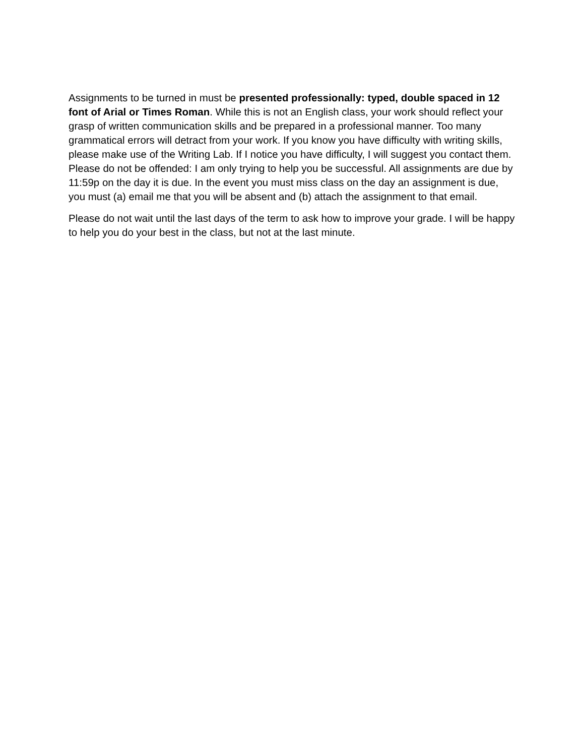Assignments to be turned in must be presented professionally: typed, double spaced in 12 font of Arial or Times Roman. While this is not an English class, your work should reflect your grasp of written communication skills and be prepared in a professional manner. Too many grammatical errors will detract from your work. If you know you have difficulty with writing skills, please make use of the Writing Lab. If I notice you have difficulty, I will suggest you contact them. Please do not be offended: I am only trying to help you be successful. All assignments are due by 11:59p on the day it is due. In the event you must miss class on the day an assignment is due, you must (a) email me that you will be absent and (b) attach the assignment to that email.
Please do not wait until the last days of the term to ask how to improve your grade. I will be happy to help you do your best in the class, but not at the last minute.